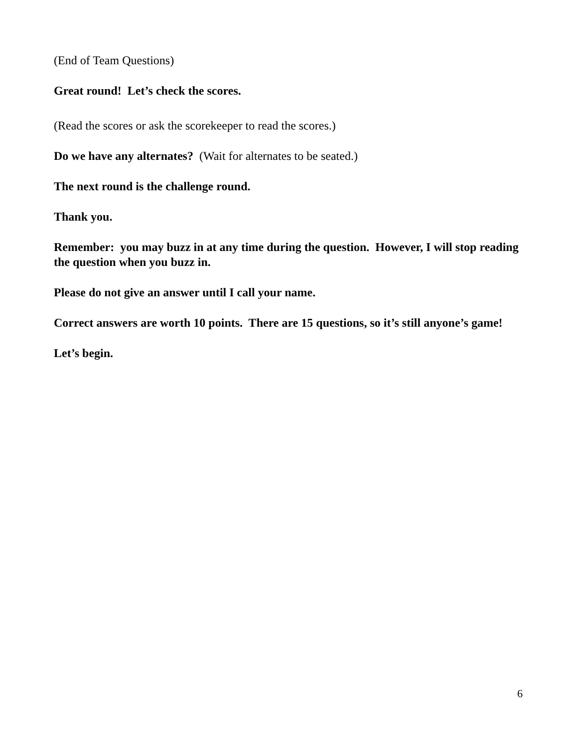(End of Team Questions)
Great round! Let’s check the scores.
(Read the scores or ask the scorekeeper to read the scores.)
Do we have any alternates? (Wait for alternates to be seated.)
The next round is the challenge round.
Thank you.
Remember: you may buzz in at any time during the question. However, I will stop reading the question when you buzz in.
Please do not give an answer until I call your name.
Correct answers are worth 10 points. There are 15 questions, so it’s still anyone’s game!
Let’s begin.
6